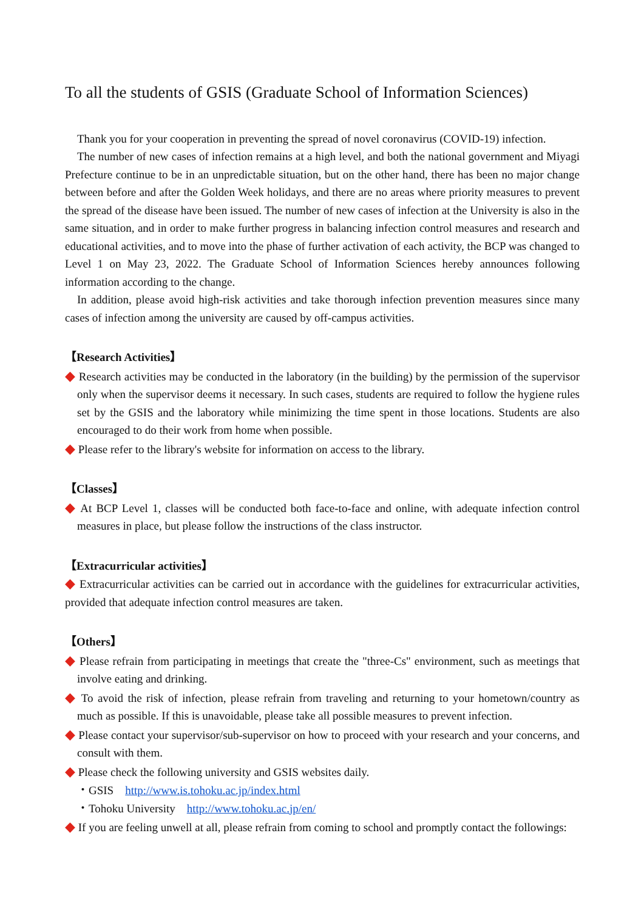To all the students of GSIS (Graduate School of Information Sciences)
Thank you for your cooperation in preventing the spread of novel coronavirus (COVID-19) infection.
The number of new cases of infection remains at a high level, and both the national government and Miyagi Prefecture continue to be in an unpredictable situation, but on the other hand, there has been no major change between before and after the Golden Week holidays, and there are no areas where priority measures to prevent the spread of the disease have been issued. The number of new cases of infection at the University is also in the same situation, and in order to make further progress in balancing infection control measures and research and educational activities, and to move into the phase of further activation of each activity, the BCP was changed to Level 1 on May 23, 2022. The Graduate School of Information Sciences hereby announces following information according to the change.
In addition, please avoid high-risk activities and take thorough infection prevention measures since many cases of infection among the university are caused by off-campus activities.
【Research Activities】
◆ Research activities may be conducted in the laboratory (in the building) by the permission of the supervisor only when the supervisor deems it necessary. In such cases, students are required to follow the hygiene rules set by the GSIS and the laboratory while minimizing the time spent in those locations. Students are also encouraged to do their work from home when possible.
◆ Please refer to the library's website for information on access to the library.
【Classes】
◆ At BCP Level 1, classes will be conducted both face-to-face and online, with adequate infection control measures in place, but please follow the instructions of the class instructor.
【Extracurricular activities】
◆ Extracurricular activities can be carried out in accordance with the guidelines for extracurricular activities, provided that adequate infection control measures are taken.
【Others】
◆ Please refrain from participating in meetings that create the "three-Cs" environment, such as meetings that involve eating and drinking.
◆ To avoid the risk of infection, please refrain from traveling and returning to your hometown/country as much as possible. If this is unavoidable, please take all possible measures to prevent infection.
◆ Please contact your supervisor/sub-supervisor on how to proceed with your research and your concerns, and consult with them.
◆ Please check the following university and GSIS websites daily.
・GSIS http://www.is.tohoku.ac.jp/index.html
・Tohoku University http://www.tohoku.ac.jp/en/
◆ If you are feeling unwell at all, please refrain from coming to school and promptly contact the followings: